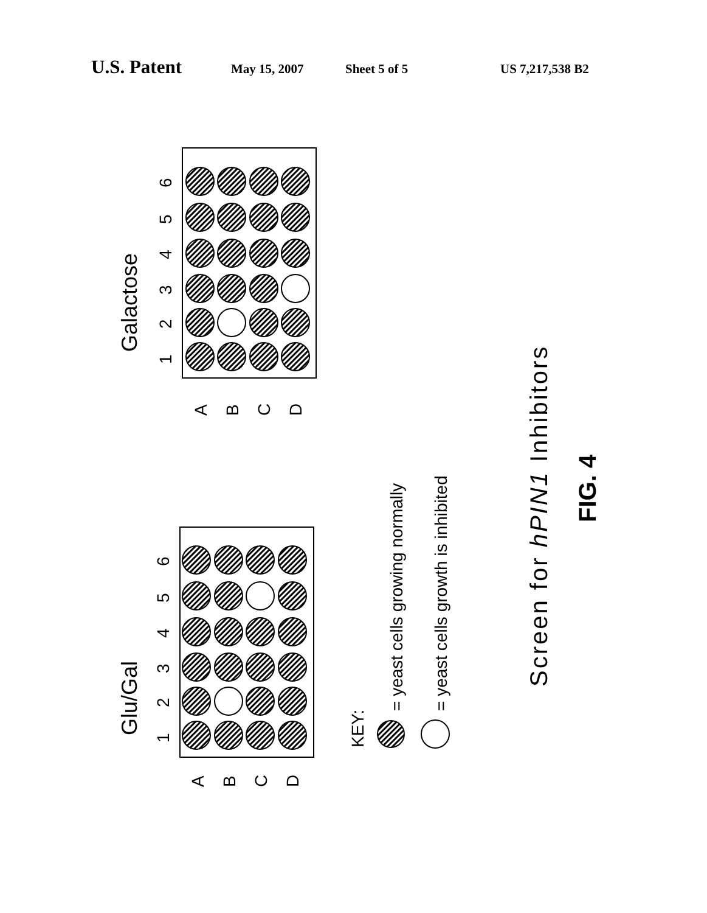U.S. Patent May 15, 2007 Sheet 5 of 5 US 7,217,538 B2
Galactose
Glu/Gal
1
2
3
4
5
6
A
B
C
D
1
2
3
4
5
6
A
B
C
D
KEY:
= yeast cells growing normally
= yeast cells growth is inhibited
Screen for hPIN1 Inhibitors
FIG. 4